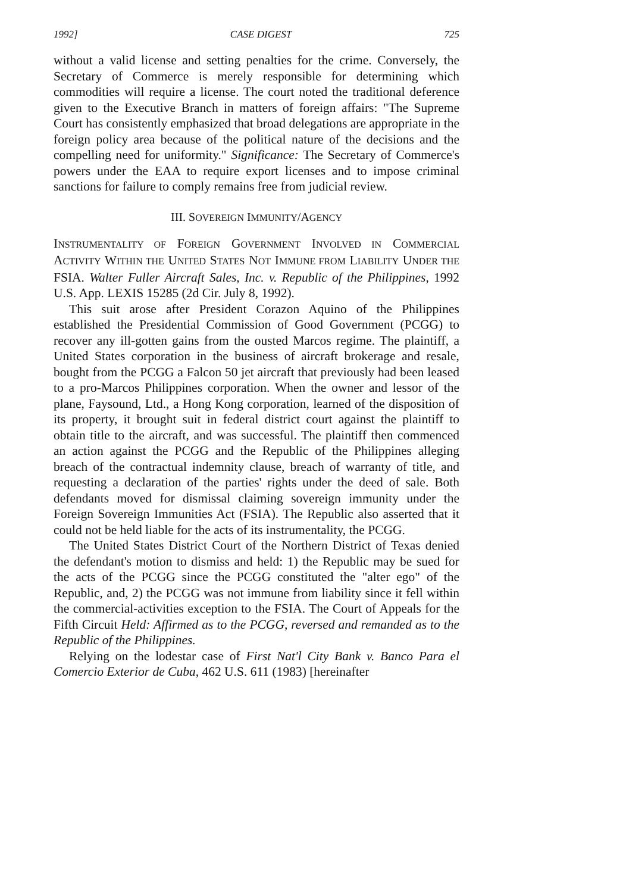1992] CASE DIGEST 725
without a valid license and setting penalties for the crime. Conversely, the Secretary of Commerce is merely responsible for determining which commodities will require a license. The court noted the traditional deference given to the Executive Branch in matters of foreign affairs: "The Supreme Court has consistently emphasized that broad delegations are appropriate in the foreign policy area because of the political nature of the decisions and the compelling need for uniformity." Significance: The Secretary of Commerce's powers under the EAA to require export licenses and to impose criminal sanctions for failure to comply remains free from judicial review.
III. SOVEREIGN IMMUNITY/AGENCY
INSTRUMENTALITY OF FOREIGN GOVERNMENT INVOLVED IN COMMERCIAL ACTIVITY WITHIN THE UNITED STATES NOT IMMUNE FROM LIABILITY UNDER THE FSIA. Walter Fuller Aircraft Sales, Inc. v. Republic of the Philippines, 1992 U.S. App. LEXIS 15285 (2d Cir. July 8, 1992).
This suit arose after President Corazon Aquino of the Philippines established the Presidential Commission of Good Government (PCGG) to recover any ill-gotten gains from the ousted Marcos regime. The plaintiff, a United States corporation in the business of aircraft brokerage and resale, bought from the PCGG a Falcon 50 jet aircraft that previously had been leased to a pro-Marcos Philippines corporation. When the owner and lessor of the plane, Faysound, Ltd., a Hong Kong corporation, learned of the disposition of its property, it brought suit in federal district court against the plaintiff to obtain title to the aircraft, and was successful. The plaintiff then commenced an action against the PCGG and the Republic of the Philippines alleging breach of the contractual indemnity clause, breach of warranty of title, and requesting a declaration of the parties' rights under the deed of sale. Both defendants moved for dismissal claiming sovereign immunity under the Foreign Sovereign Immunities Act (FSIA). The Republic also asserted that it could not be held liable for the acts of its instrumentality, the PCGG.
The United States District Court of the Northern District of Texas denied the defendant's motion to dismiss and held: 1) the Republic may be sued for the acts of the PCGG since the PCGG constituted the "alter ego" of the Republic, and, 2) the PCGG was not immune from liability since it fell within the commercial-activities exception to the FSIA. The Court of Appeals for the Fifth Circuit Held: Affirmed as to the PCGG, reversed and remanded as to the Republic of the Philippines.
Relying on the lodestar case of First Nat'l City Bank v. Banco Para el Comercio Exterior de Cuba, 462 U.S. 611 (1983) [hereinafter